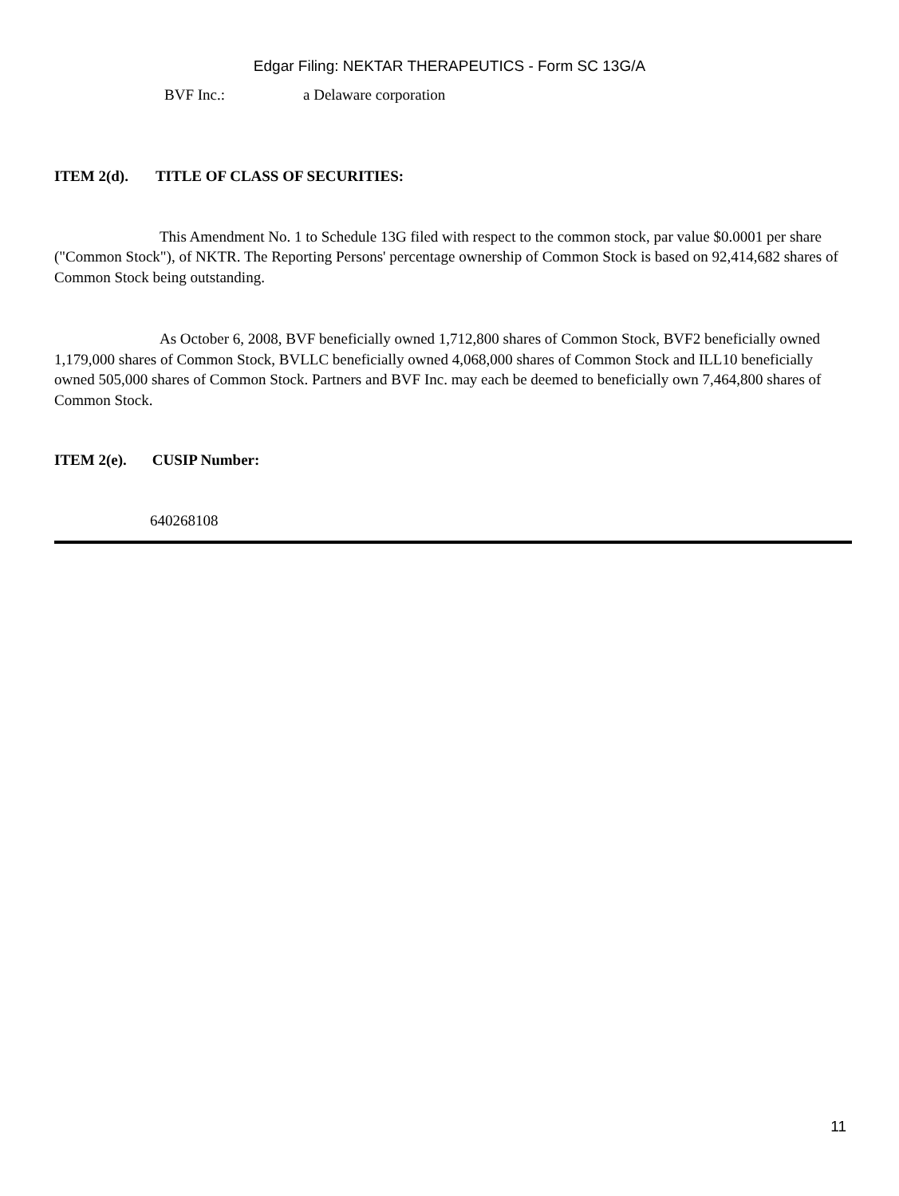Edgar Filing: NEKTAR THERAPEUTICS - Form SC 13G/A
BVF Inc.: a Delaware corporation
ITEM 2(d). TITLE OF CLASS OF SECURITIES:
This Amendment No. 1 to Schedule 13G filed with respect to the common stock, par value $0.0001 per share ("Common Stock"), of NKTR. The Reporting Persons' percentage ownership of Common Stock is based on 92,414,682 shares of Common Stock being outstanding.
As October 6, 2008, BVF beneficially owned 1,712,800 shares of Common Stock, BVF2 beneficially owned 1,179,000 shares of Common Stock, BVLLC beneficially owned 4,068,000 shares of Common Stock and ILL10 beneficially owned 505,000 shares of Common Stock. Partners and BVF Inc. may each be deemed to beneficially own 7,464,800 shares of Common Stock.
ITEM 2(e). CUSIP Number:
640268108
11